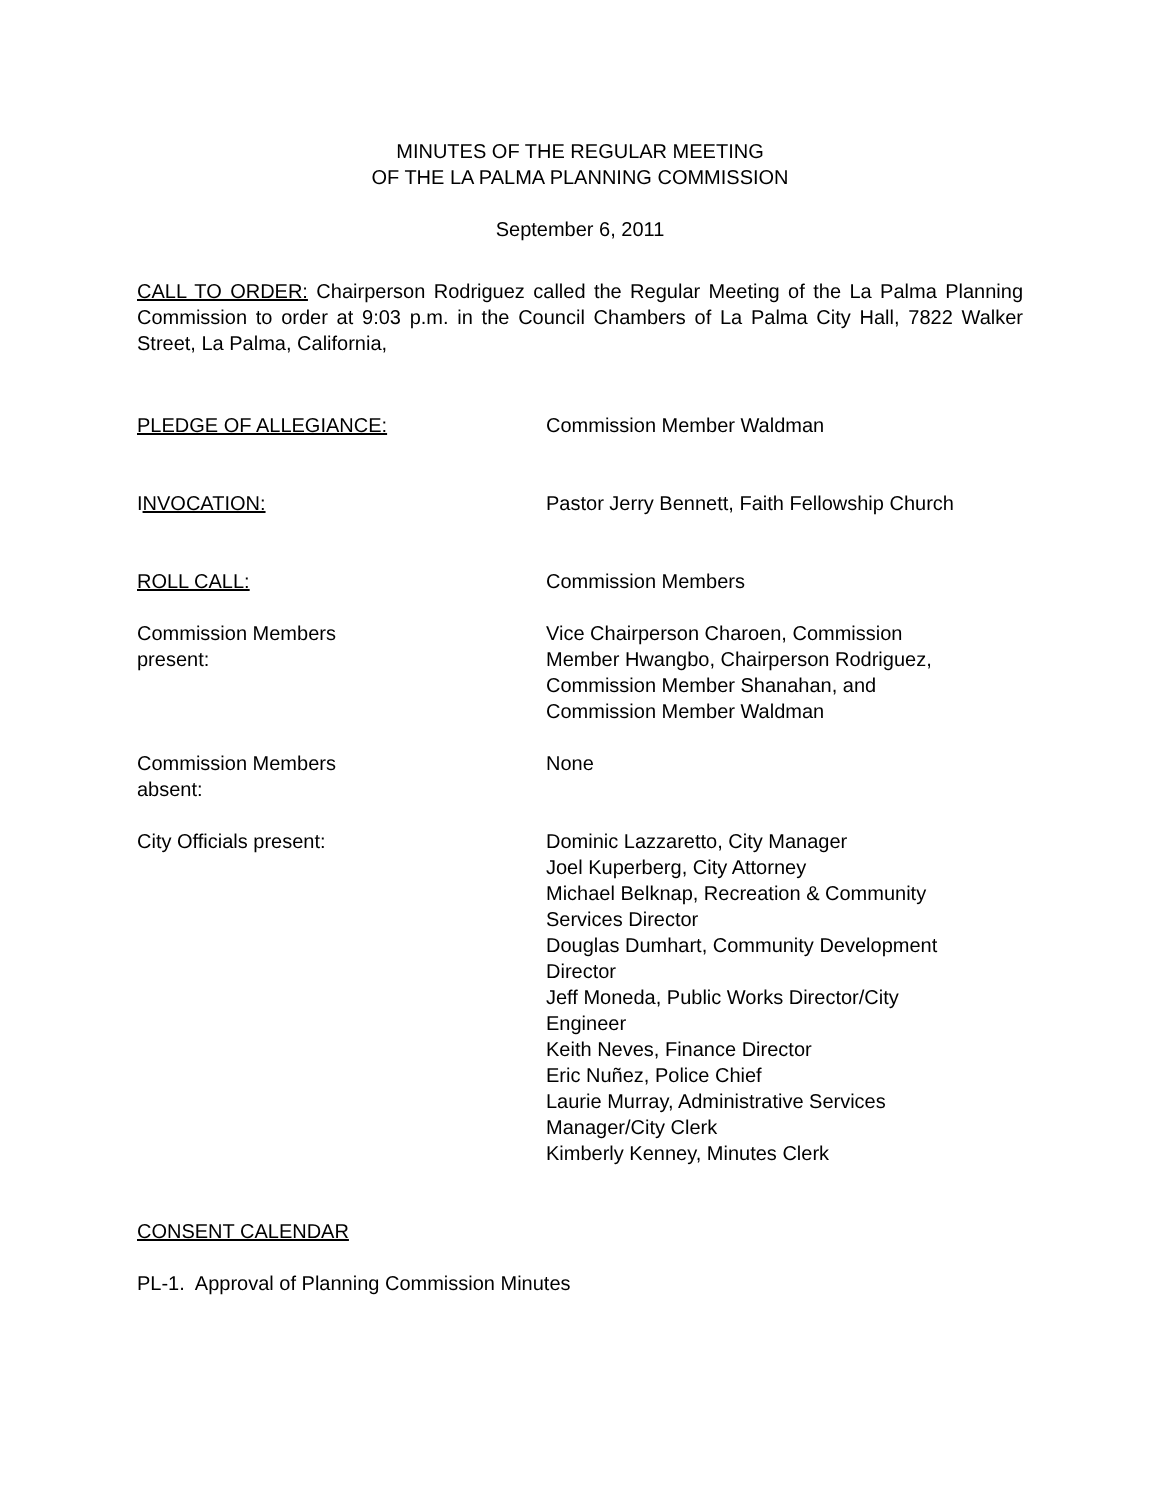MINUTES OF THE REGULAR MEETING
OF THE LA PALMA PLANNING COMMISSION
September 6, 2011
CALL TO ORDER: Chairperson Rodriguez called the Regular Meeting of the La Palma Planning Commission to order at 9:03 p.m. in the Council Chambers of La Palma City Hall, 7822 Walker Street, La Palma, California,
PLEDGE OF ALLEGIANCE: Commission Member Waldman
INVOCATION: Pastor Jerry Bennett, Faith Fellowship Church
ROLL CALL: Commission Members
Commission Members
present:
Vice Chairperson Charoen, Commission
Member Hwangbo, Chairperson Rodriguez,
Commission Member Shanahan, and
Commission Member Waldman
Commission Members
absent:
None
City Officials present: Dominic Lazzaretto, City Manager
Joel Kuperberg, City Attorney
Michael Belknap, Recreation & Community
Services Director
Douglas Dumhart, Community Development
Director
Jeff Moneda, Public Works Director/City
Engineer
Keith Neves, Finance Director
Eric Nuñez, Police Chief
Laurie Murray, Administrative Services
Manager/City Clerk
Kimberly Kenney, Minutes Clerk
CONSENT CALENDAR
PL-1. Approval of Planning Commission Minutes